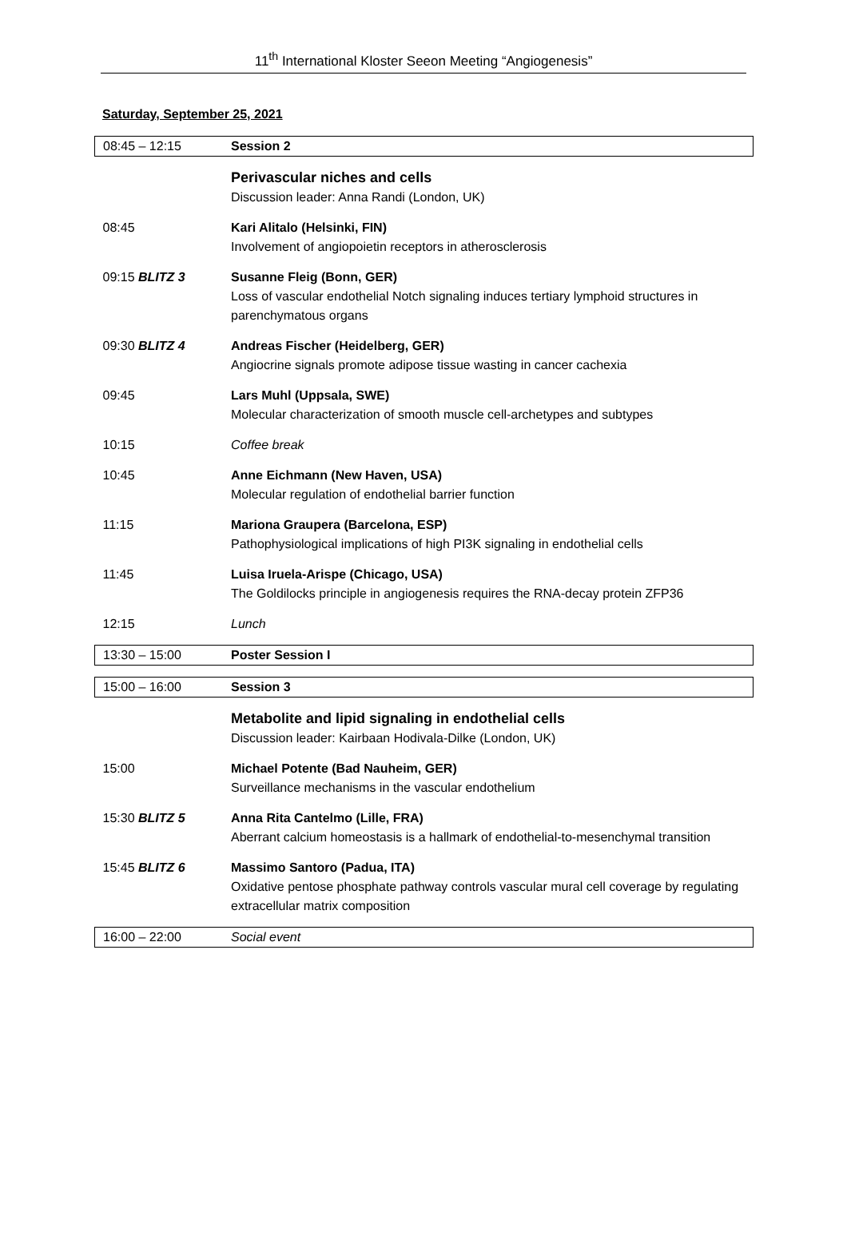11<sup>th</sup> International Kloster Seeon Meeting “Angiogenesis”
Saturday, September 25, 2021
| 08:45 – 12:15 | Session 2 |
| | Perivascular niches and cells Discussion leader: Anna Randi (London, UK) |
| 08:45 | Kari Alitalo (Helsinki, FIN) Involvement of angiopoietin receptors in atherosclerosis |
| 09:15 BLITZ 3 | Susanne Fleig (Bonn, GER) Loss of vascular endothelial Notch signaling induces tertiary lymphoid structures in parenchymatous organs |
| 09:30 BLITZ 4 | Andreas Fischer (Heidelberg, GER) Angiocrine signals promote adipose tissue wasting in cancer cachexia |
| 09:45 | Lars Muhl (Uppsala, SWE) Molecular characterization of smooth muscle cell-archetypes and subtypes |
| 10:15 | Coffee break |
| 10:45 | Anne Eichmann (New Haven, USA) Molecular regulation of endothelial barrier function |
| 11:15 | Mariona Graupera (Barcelona, ESP) Pathophysiological implications of high PI3K signaling in endothelial cells |
| 11:45 | Luisa Iruela-Arispe (Chicago, USA) The Goldilocks principle in angiogenesis requires the RNA-decay protein ZFP36 |
| 12:15 | Lunch |
| 13:30 – 15:00 | Poster Session I |
| 15:00 – 16:00 | Session 3 |
| | Metabolite and lipid signaling in endothelial cells Discussion leader: Kairbaan Hodivala-Dilke (London, UK) |
| 15:00 | Michael Potente (Bad Nauheim, GER) Surveillance mechanisms in the vascular endothelium |
| 15:30 BLITZ 5 | Anna Rita Cantelmo (Lille, FRA) Aberrant calcium homeostasis is a hallmark of endothelial-to-mesenchymal transition |
| 15:45 BLITZ 6 | Massimo Santoro (Padua, ITA) Oxidative pentose phosphate pathway controls vascular mural cell coverage by regulating extracellular matrix composition |
| 16:00 – 22:00 | Social event |